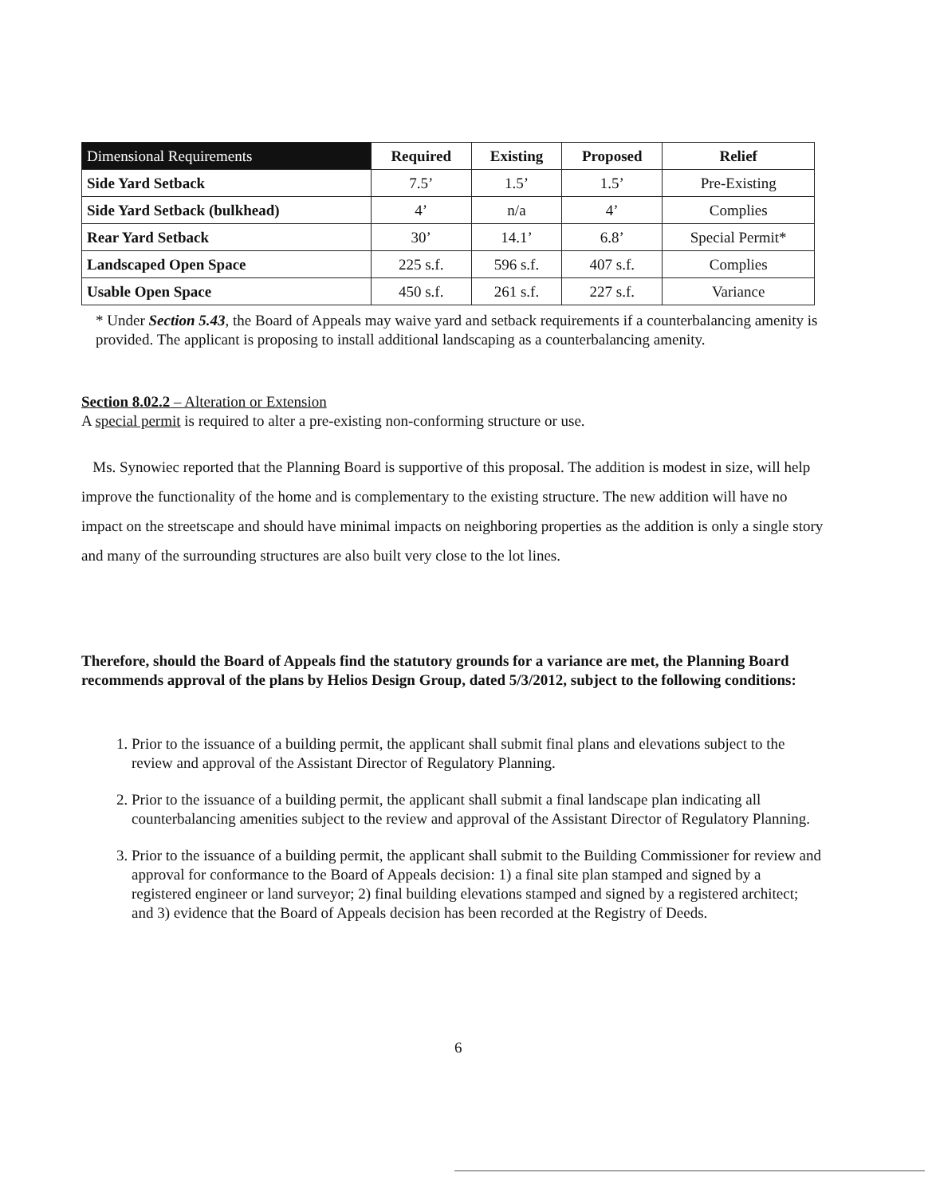| Dimensional Requirements | Required | Existing | Proposed | Relief |
| --- | --- | --- | --- | --- |
| Side Yard Setback | 7.5’ | 1.5’ | 1.5’ | Pre-Existing |
| Side Yard Setback (bulkhead) | 4’ | n/a | 4’ | Complies |
| Rear Yard Setback | 30’ | 14.1’ | 6.8’ | Special Permit* |
| Landscaped Open Space | 225 s.f. | 596 s.f. | 407 s.f. | Complies |
| Usable Open Space | 450 s.f. | 261 s.f. | 227 s.f. | Variance |
* Under Section 5.43, the Board of Appeals may waive yard and setback requirements if a counterbalancing amenity is provided. The applicant is proposing to install additional landscaping as a counterbalancing amenity.
Section 8.02.2 – Alteration or Extension
A special permit is required to alter a pre-existing non-conforming structure or use.
Ms. Synowiec reported that the Planning Board is supportive of this proposal. The addition is modest in size, will help improve the functionality of the home and is complementary to the existing structure. The new addition will have no impact on the streetscape and should have minimal impacts on neighboring properties as the addition is only a single story and many of the surrounding structures are also built very close to the lot lines.
Therefore, should the Board of Appeals find the statutory grounds for a variance are met, the Planning Board recommends approval of the plans by Helios Design Group, dated 5/3/2012, subject to the following conditions:
1. Prior to the issuance of a building permit, the applicant shall submit final plans and elevations subject to the review and approval of the Assistant Director of Regulatory Planning.
2. Prior to the issuance of a building permit, the applicant shall submit a final landscape plan indicating all counterbalancing amenities subject to the review and approval of the Assistant Director of Regulatory Planning.
3. Prior to the issuance of a building permit, the applicant shall submit to the Building Commissioner for review and approval for conformance to the Board of Appeals decision: 1) a final site plan stamped and signed by a registered engineer or land surveyor; 2) final building elevations stamped and signed by a registered architect; and 3) evidence that the Board of Appeals decision has been recorded at the Registry of Deeds.
6